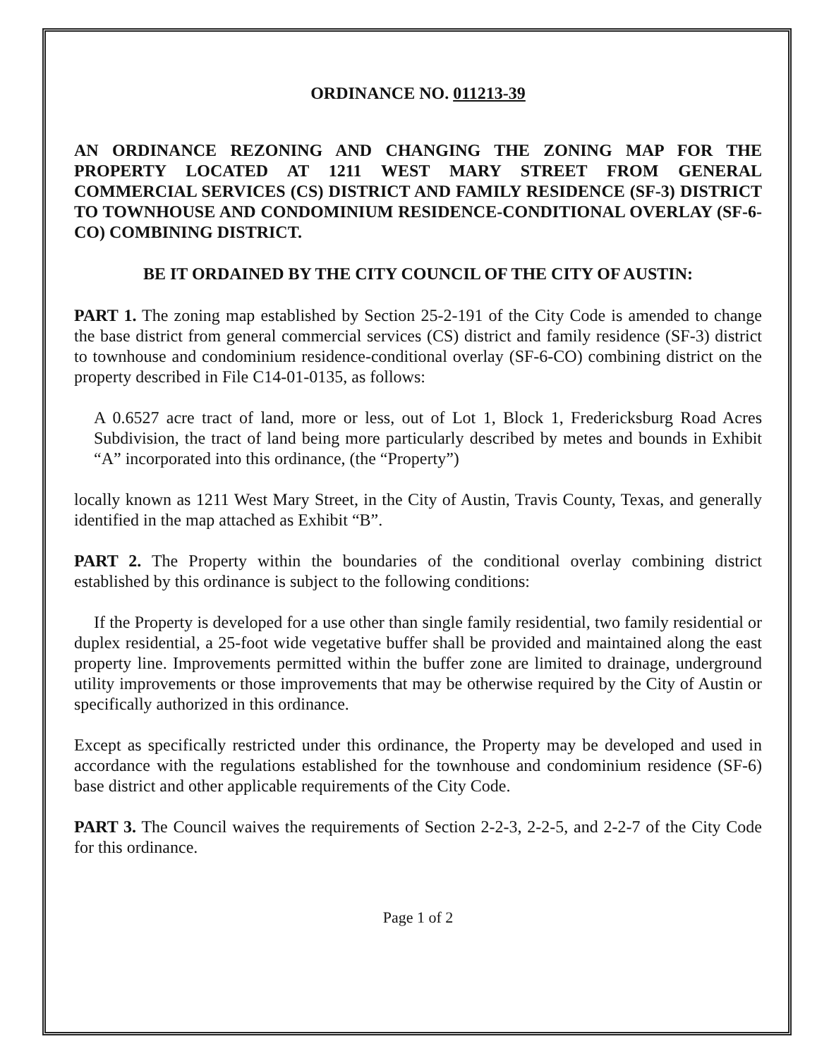ORDINANCE NO. 011213-39
AN ORDINANCE REZONING AND CHANGING THE ZONING MAP FOR THE PROPERTY LOCATED AT 1211 WEST MARY STREET FROM GENERAL COMMERCIAL SERVICES (CS) DISTRICT AND FAMILY RESIDENCE (SF-3) DISTRICT TO TOWNHOUSE AND CONDOMINIUM RESIDENCE-CONDITIONAL OVERLAY (SF-6-CO) COMBINING DISTRICT.
BE IT ORDAINED BY THE CITY COUNCIL OF THE CITY OF AUSTIN:
PART 1. The zoning map established by Section 25-2-191 of the City Code is amended to change the base district from general commercial services (CS) district and family residence (SF-3) district to townhouse and condominium residence-conditional overlay (SF-6-CO) combining district on the property described in File C14-01-0135, as follows:
A 0.6527 acre tract of land, more or less, out of Lot 1, Block 1, Fredericksburg Road Acres Subdivision, the tract of land being more particularly described by metes and bounds in Exhibit “A” incorporated into this ordinance, (the “Property”)
locally known as 1211 West Mary Street, in the City of Austin, Travis County, Texas, and generally identified in the map attached as Exhibit “B”.
PART 2. The Property within the boundaries of the conditional overlay combining district established by this ordinance is subject to the following conditions:
If the Property is developed for a use other than single family residential, two family residential or duplex residential, a 25-foot wide vegetative buffer shall be provided and maintained along the east property line. Improvements permitted within the buffer zone are limited to drainage, underground utility improvements or those improvements that may be otherwise required by the City of Austin or specifically authorized in this ordinance.
Except as specifically restricted under this ordinance, the Property may be developed and used in accordance with the regulations established for the townhouse and condominium residence (SF-6) base district and other applicable requirements of the City Code.
PART 3. The Council waives the requirements of Section 2-2-3, 2-2-5, and 2-2-7 of the City Code for this ordinance.
Page 1 of 2